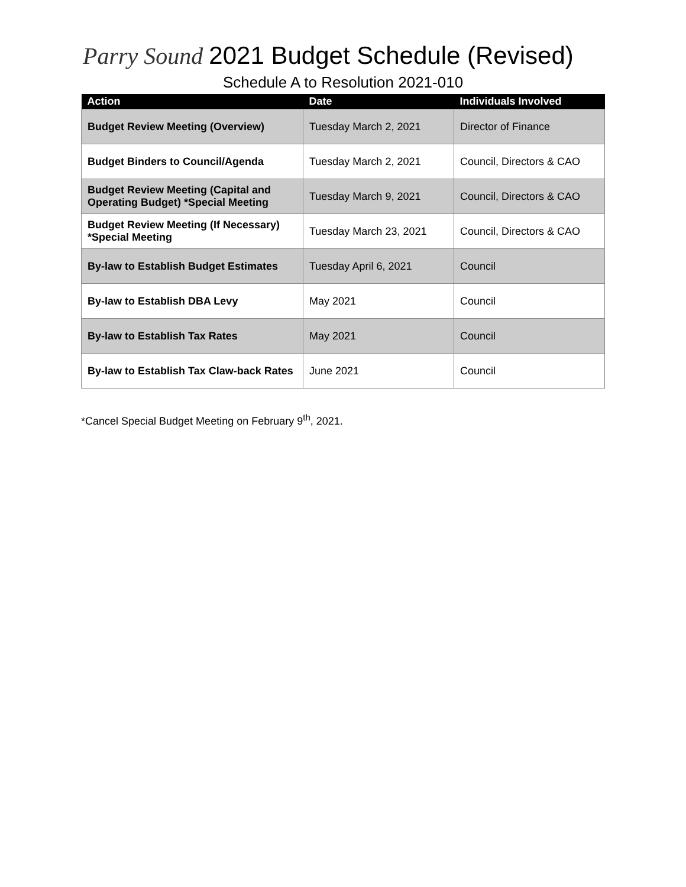Parry Sound
2021 Budget Schedule (Revised)
Schedule A to Resolution 2021-010
| Action | Date | Individuals Involved |
| --- | --- | --- |
| Budget Review Meeting (Overview) | Tuesday March 2, 2021 | Director of Finance |
| Budget Binders to Council/Agenda | Tuesday March 2, 2021 | Council, Directors & CAO |
| Budget Review Meeting (Capital and Operating Budget) *Special Meeting | Tuesday March 9, 2021 | Council, Directors & CAO |
| Budget Review Meeting (If Necessary) *Special Meeting | Tuesday March 23, 2021 | Council, Directors & CAO |
| By-law to Establish Budget Estimates | Tuesday April 6, 2021 | Council |
| By-law to Establish DBA Levy | May 2021 | Council |
| By-law to Establish Tax Rates | May 2021 | Council |
| By-law to Establish Tax Claw-back Rates | June 2021 | Council |
*Cancel Special Budget Meeting on February 9<sup>th</sup>, 2021.